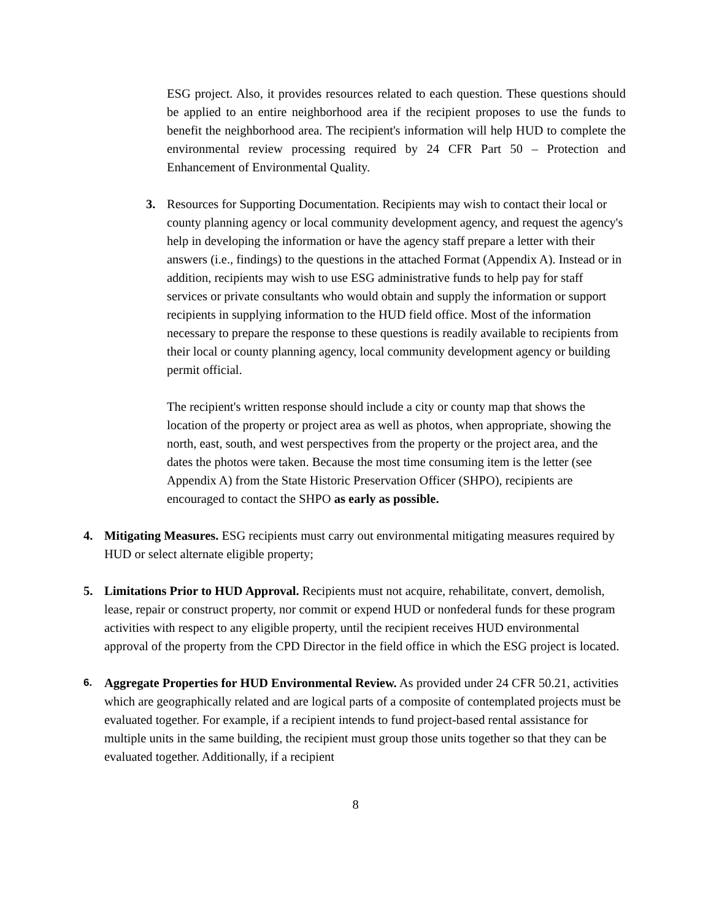ESG project. Also, it provides resources related to each question. These questions should be applied to an entire neighborhood area if the recipient proposes to use the funds to benefit the neighborhood area. The recipient's information will help HUD to complete the environmental review processing required by 24 CFR Part 50 – Protection and Enhancement of Environmental Quality.
3. Resources for Supporting Documentation. Recipients may wish to contact their local or county planning agency or local community development agency, and request the agency's help in developing the information or have the agency staff prepare a letter with their answers (i.e., findings) to the questions in the attached Format (Appendix A). Instead or in addition, recipients may wish to use ESG administrative funds to help pay for staff services or private consultants who would obtain and supply the information or support recipients in supplying information to the HUD field office. Most of the information necessary to prepare the response to these questions is readily available to recipients from their local or county planning agency, local community development agency or building permit official.
The recipient's written response should include a city or county map that shows the location of the property or project area as well as photos, when appropriate, showing the north, east, south, and west perspectives from the property or the project area, and the dates the photos were taken. Because the most time consuming item is the letter (see Appendix A) from the State Historic Preservation Officer (SHPO), recipients are encouraged to contact the SHPO as early as possible.
4. Mitigating Measures. ESG recipients must carry out environmental mitigating measures required by HUD or select alternate eligible property;
5. Limitations Prior to HUD Approval. Recipients must not acquire, rehabilitate, convert, demolish, lease, repair or construct property, nor commit or expend HUD or nonfederal funds for these program activities with respect to any eligible property, until the recipient receives HUD environmental approval of the property from the CPD Director in the field office in which the ESG project is located.
6.
Aggregate Properties for HUD Environmental Review. As provided under 24 CFR 50.21, activities which are geographically related and are logical parts of a composite of contemplated projects must be evaluated together. For example, if a recipient intends to fund project-based rental assistance for multiple units in the same building, the recipient must group those units together so that they can be evaluated together. Additionally, if a recipient
8